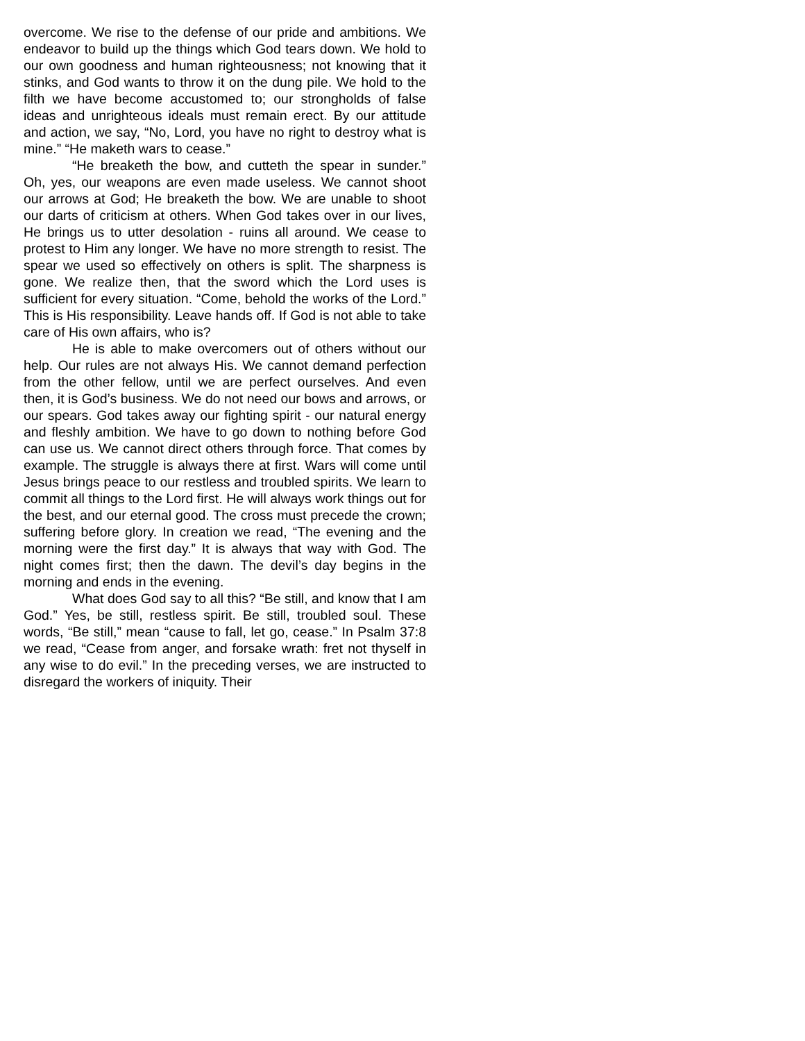overcome. We rise to the defense of our pride and ambitions. We endeavor to build up the things which God tears down. We hold to our own goodness and human righteousness; not knowing that it stinks, and God wants to throw it on the dung pile. We hold to the filth we have become accustomed to; our strongholds of false ideas and unrighteous ideals must remain erect. By our attitude and action, we say, “No, Lord, you have no right to destroy what is mine.” “He maketh wars to cease.”
“He breaketh the bow, and cutteth the spear in sunder.” Oh, yes, our weapons are even made useless. We cannot shoot our arrows at God; He breaketh the bow. We are unable to shoot our darts of criticism at others. When God takes over in our lives, He brings us to utter desolation - ruins all around. We cease to protest to Him any longer. We have no more strength to resist. The spear we used so effectively on others is split. The sharpness is gone. We realize then, that the sword which the Lord uses is sufficient for every situation. “Come, behold the works of the Lord.” This is His responsibility. Leave hands off. If God is not able to take care of His own affairs, who is?
He is able to make overcomers out of others without our help. Our rules are not always His. We cannot demand perfection from the other fellow, until we are perfect ourselves. And even then, it is God’s business. We do not need our bows and arrows, or our spears. God takes away our fighting spirit - our natural energy and fleshly ambition. We have to go down to nothing before God can use us. We cannot direct others through force. That comes by example. The struggle is always there at first. Wars will come until Jesus brings peace to our restless and troubled spirits. We learn to commit all things to the Lord first. He will always work things out for the best, and our eternal good. The cross must precede the crown; suffering before glory. In creation we read, “The evening and the morning were the first day.” It is always that way with God. The night comes first; then the dawn. The devil’s day begins in the morning and ends in the evening.
What does God say to all this? “Be still, and know that I am God.” Yes, be still, restless spirit. Be still, troubled soul. These words, “Be still,” mean “cause to fall, let go, cease.” In Psalm 37:8 we read, “Cease from anger, and forsake wrath: fret not thyself in any wise to do evil.” In the preceding verses, we are instructed to disregard the workers of iniquity. Their